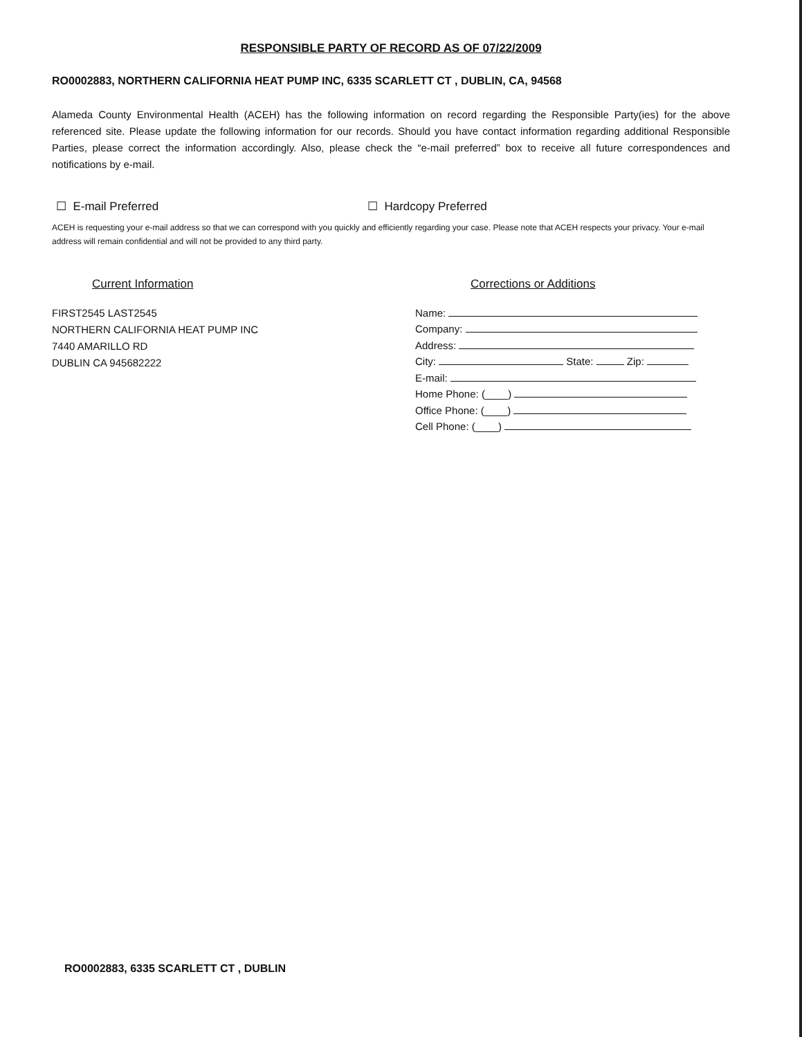RESPONSIBLE PARTY OF RECORD AS OF 07/22/2009
RO0002883, NORTHERN CALIFORNIA HEAT PUMP INC, 6335 SCARLETT CT , DUBLIN, CA, 94568
Alameda County Environmental Health (ACEH) has the following information on record regarding the Responsible Party(ies) for the above referenced site. Please update the following information for our records. Should you have contact information regarding additional Responsible Parties, please correct the information accordingly. Also, please check the “e-mail preferred” box to receive all future correspondences and notifications by e-mail.
☐ E-mail Preferred ☐ Hardcopy Preferred
ACEH is requesting your e-mail address so that we can correspond with you quickly and efficiently regarding your case. Please note that ACEH respects your privacy. Your e-mail address will remain confidential and will not be provided to any third party.
Current Information
FIRST2545 LAST2545
NORTHERN CALIFORNIA HEAT PUMP INC
7440 AMARILLO RD
DUBLIN CA 945682222
Corrections or Additions
Name:
Company:
Address:
City: State: Zip:
E-mail:
Home Phone: (____)
Office Phone: (____)
Cell Phone: (____)
RO0002883, 6335 SCARLETT CT , DUBLIN